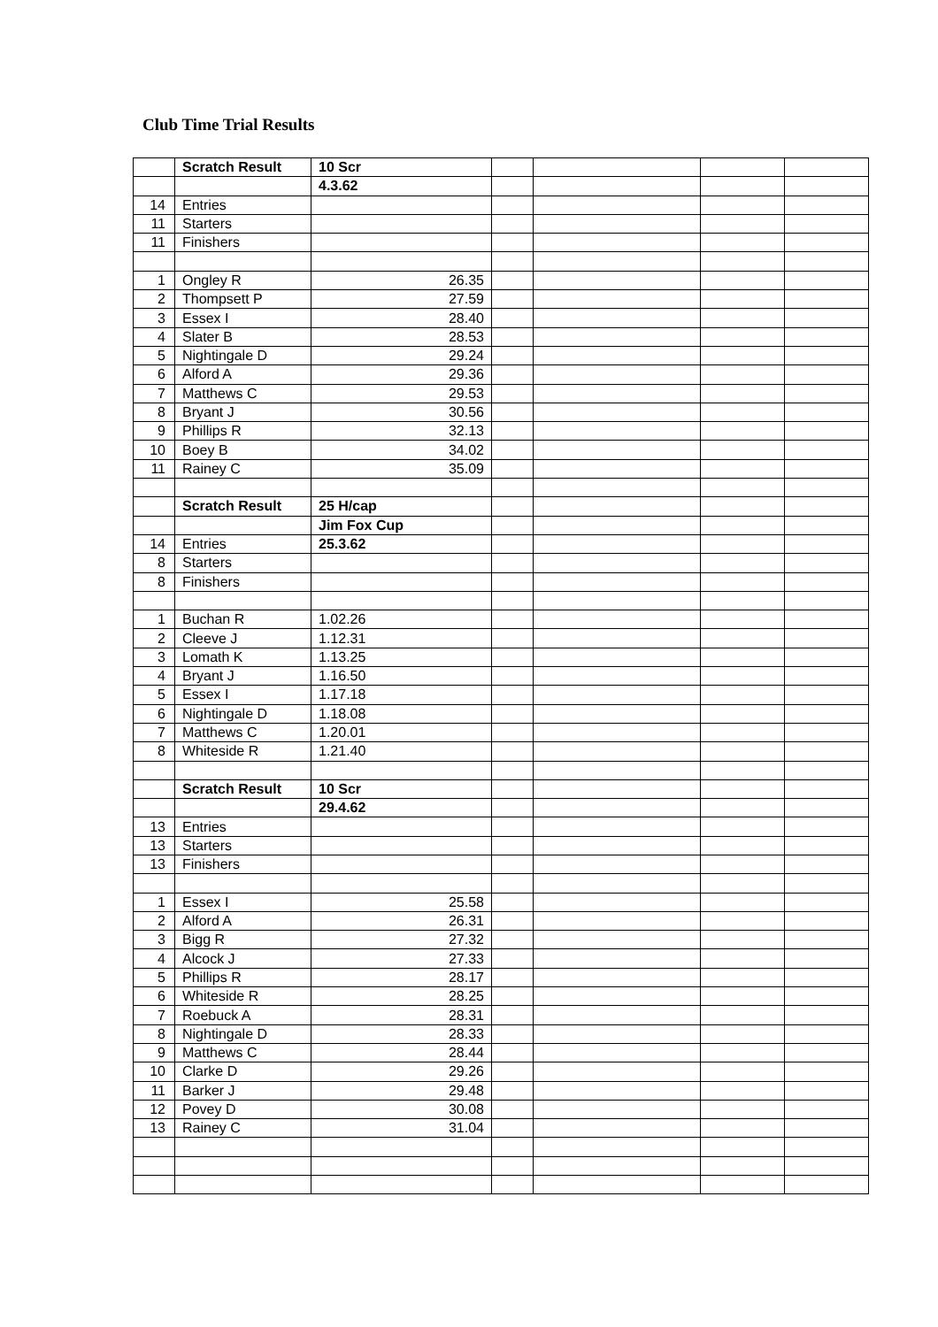Club Time Trial Results
| | Scratch Result | 10 Scr | | | | |
| | | 4.3.62 | | | | |
| 14 | Entries | | | | | |
| 11 | Starters | | | | | |
| 11 | Finishers | | | | | |
| 1 | Ongley R | 26.35 | | | | |
| 2 | Thompsett P | 27.59 | | | | |
| 3 | Essex I | 28.40 | | | | |
| 4 | Slater B | 28.53 | | | | |
| 5 | Nightingale D | 29.24 | | | | |
| 6 | Alford A | 29.36 | | | | |
| 7 | Matthews C | 29.53 | | | | |
| 8 | Bryant J | 30.56 | | | | |
| 9 | Phillips R | 32.13 | | | | |
| 10 | Boey B | 34.02 | | | | |
| 11 | Rainey C | 35.09 | | | | |
| | Scratch Result | 25 H/cap | | | | |
| | | Jim Fox Cup | | | | |
| 14 | Entries | 25.3.62 | | | | |
| 8 | Starters | | | | | |
| 8 | Finishers | | | | | |
| 1 | Buchan R | 1.02.26 | | | | |
| 2 | Cleeve J | 1.12.31 | | | | |
| 3 | Lomath K | 1.13.25 | | | | |
| 4 | Bryant J | 1.16.50 | | | | |
| 5 | Essex I | 1.17.18 | | | | |
| 6 | Nightingale D | 1.18.08 | | | | |
| 7 | Matthews C | 1.20.01 | | | | |
| 8 | Whiteside R | 1.21.40 | | | | |
| | Scratch Result | 10 Scr | | | | |
| | | 29.4.62 | | | | |
| 13 | Entries | | | | | |
| 13 | Starters | | | | | |
| 13 | Finishers | | | | | |
| 1 | Essex I | 25.58 | | | | |
| 2 | Alford A | 26.31 | | | | |
| 3 | Bigg R | 27.32 | | | | |
| 4 | Alcock J | 27.33 | | | | |
| 5 | Phillips R | 28.17 | | | | |
| 6 | Whiteside R | 28.25 | | | | |
| 7 | Roebuck A | 28.31 | | | | |
| 8 | Nightingale D | 28.33 | | | | |
| 9 | Matthews C | 28.44 | | | | |
| 10 | Clarke D | 29.26 | | | | |
| 11 | Barker J | 29.48 | | | | |
| 12 | Povey D | 30.08 | | | | |
| 13 | Rainey C | 31.04 | | | | |